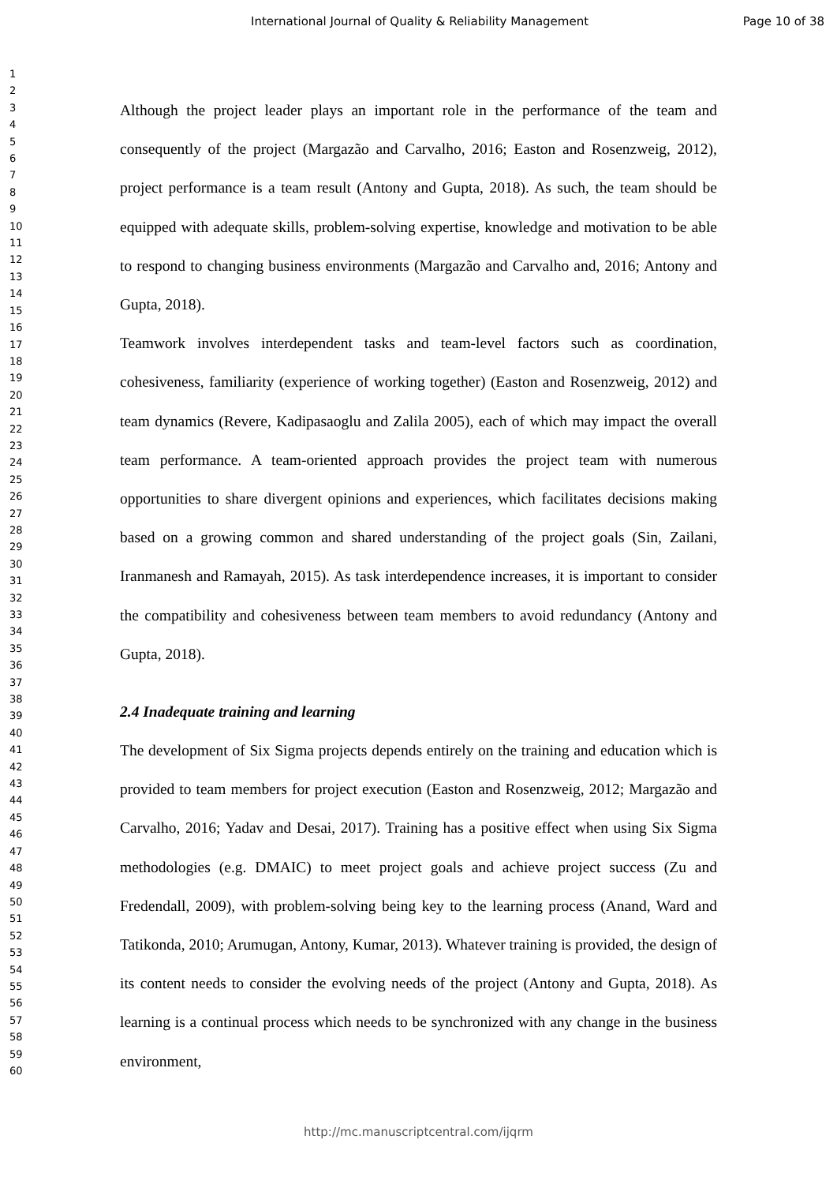International Journal of Quality & Reliability Management Page 10 of 38
1
2
3
4
5
6
7
8
9
10
11
12
13
14
15
16
17
18
19
20
21
22
23
24
25
26
27
28
29
30
31
32
33
34
35
36
37
38
39
40
41
42
43
44
45
46
47
48
49
50
51
52
53
54
55
56
57
58
59
60
Although the project leader plays an important role in the performance of the team and consequently of the project (Margazão and Carvalho, 2016; Easton and Rosenzweig, 2012), project performance is a team result (Antony and Gupta, 2018). As such, the team should be equipped with adequate skills, problem-solving expertise, knowledge and motivation to be able to respond to changing business environments (Margazão and Carvalho and, 2016; Antony and Gupta, 2018).
Teamwork involves interdependent tasks and team-level factors such as coordination, cohesiveness, familiarity (experience of working together) (Easton and Rosenzweig, 2012) and team dynamics (Revere, Kadipasaoglu and Zalila 2005), each of which may impact the overall team performance. A team-oriented approach provides the project team with numerous opportunities to share divergent opinions and experiences, which facilitates decisions making based on a growing common and shared understanding of the project goals (Sin, Zailani, Iranmanesh and Ramayah, 2015). As task interdependence increases, it is important to consider the compatibility and cohesiveness between team members to avoid redundancy (Antony and Gupta, 2018).
2.4 Inadequate training and learning
The development of Six Sigma projects depends entirely on the training and education which is provided to team members for project execution (Easton and Rosenzweig, 2012; Margazão and Carvalho, 2016; Yadav and Desai, 2017). Training has a positive effect when using Six Sigma methodologies (e.g. DMAIC) to meet project goals and achieve project success (Zu and Fredendall, 2009), with problem-solving being key to the learning process (Anand, Ward and Tatikonda, 2010; Arumugan, Antony, Kumar, 2013). Whatever training is provided, the design of its content needs to consider the evolving needs of the project (Antony and Gupta, 2018). As learning is a continual process which needs to be synchronized with any change in the business environment,
http://mc.manuscriptcentral.com/ijqrm